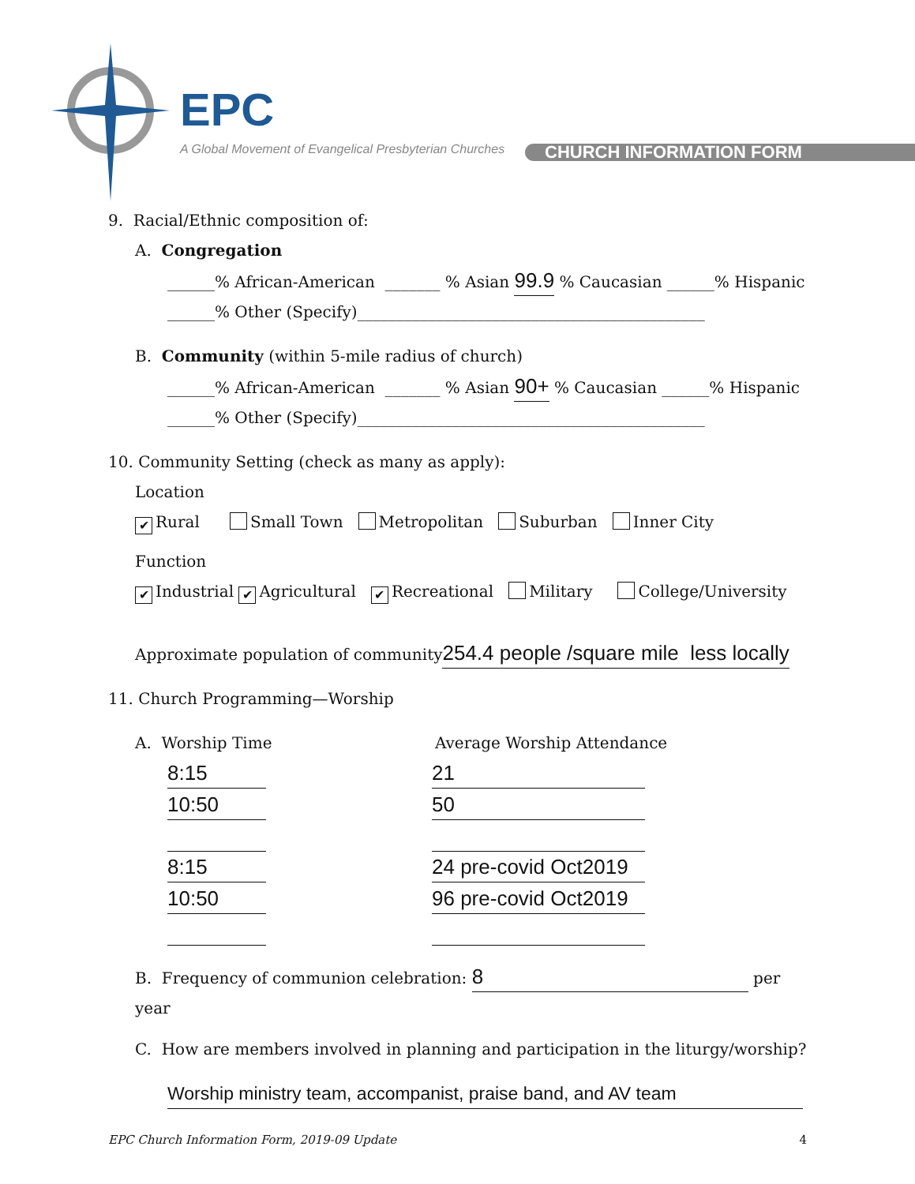EPC
A Global Movement of Evangelical Presbyterian Churches
CHURCH INFORMATION FORM
9. Racial/Ethnic composition of:
A. Congregation
______% African-American _______ % Asian 99.9 % Caucasian ______% Hispanic
______% Other (Specify)____________________________________________
B. Community (within 5-mile radius of church)
______% African-American _______ % Asian 90+ % Caucasian ______% Hispanic
______% Other (Specify)____________________________________________
10. Community Setting (check as many as apply):
Location
✔ Rural Small Town Metropolitan Suburban Inner City
Function
✔ Industrial ✔ Agricultural ✔ Recreational Military College/University
Approximate population of community254.4 people /square mile less locally
11. Church Programming—Worship
A. Worship Time Average Worship Attendance
8:15
10:50
8:15
10:50
21
50
24 pre-covid Oct2019
96 pre-covid Oct2019
B. Frequency of communion celebration: 8 per year
C. How are members involved in planning and participation in the liturgy/worship?
Worship ministry team, accompanist, praise band, and AV team
EPC Church Information Form, 2019-09 Update 4